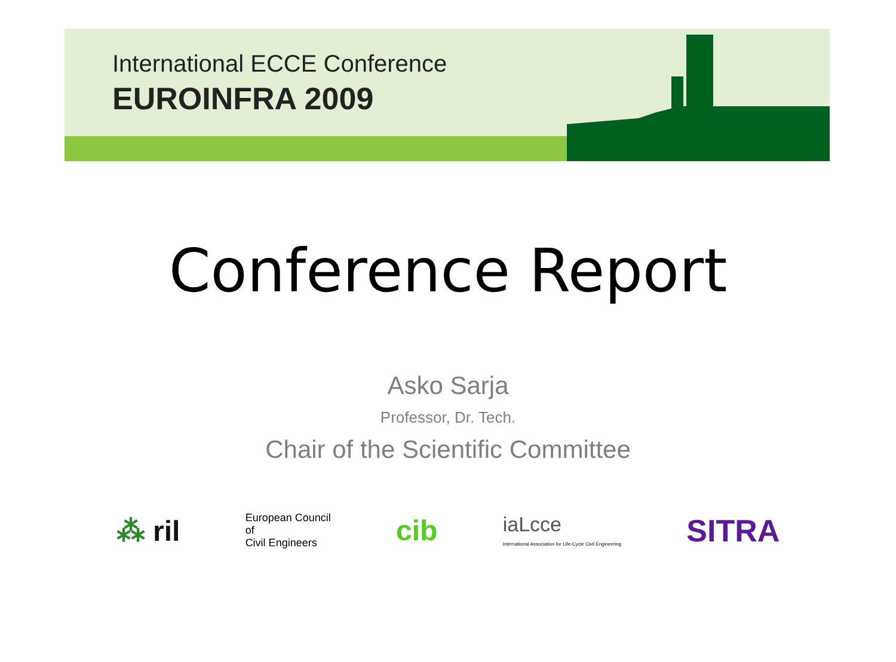International ECCE Conference
EUROINFRA 2009
Conference Report
Asko Sarja
Professor, Dr. Tech.
Chair of the Scientific Committee
⁂ ril
European Council
of
Civil Engineers
cib
iaLcce
International Association for Life-Cycle Civil Engineering
SITRA